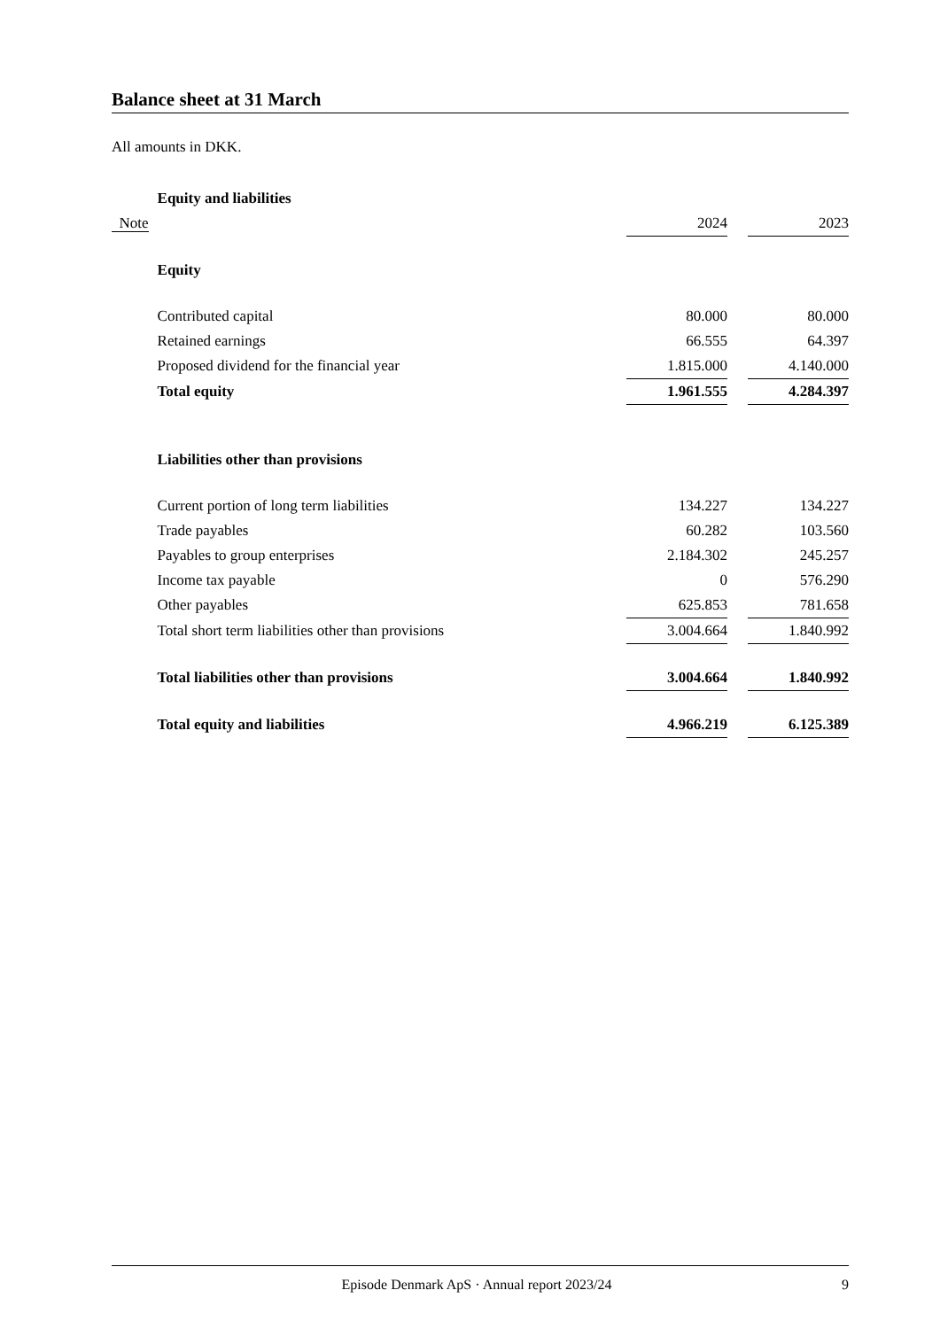Balance sheet at 31 March
All amounts in DKK.
| | Equity and liabilities | | | | |
| Note | | | 2024 | | 2023 |
| | Equity | | | | |
| | Contributed capital | | 80.000 | | 80.000 |
| | Retained earnings | | 66.555 | | 64.397 |
| | Proposed dividend for the financial year | | 1.815.000 | | 4.140.000 |
| | Total equity | | 1.961.555 | | 4.284.397 |
| | Liabilities other than provisions | | | | |
| | Current portion of long term liabilities | | 134.227 | | 134.227 |
| | Trade payables | | 60.282 | | 103.560 |
| | Payables to group enterprises | | 2.184.302 | | 245.257 |
| | Income tax payable | | 0 | | 576.290 |
| | Other payables | | 625.853 | | 781.658 |
| | Total short term liabilities other than provisions | | 3.004.664 | | 1.840.992 |
| | Total liabilities other than provisions | | 3.004.664 | | 1.840.992 |
| | Total equity and liabilities | | 4.966.219 | | 6.125.389 |
Episode Denmark ApS · Annual report 2023/24 9